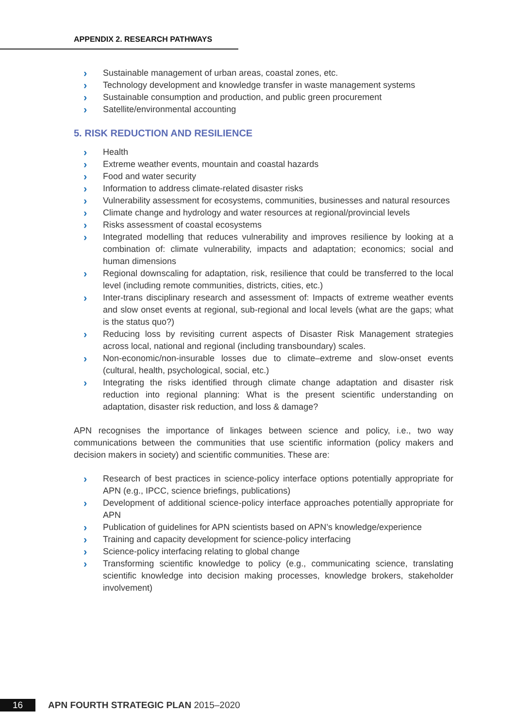APPENDIX 2. RESEARCH PATHWAYS
Sustainable management of urban areas, coastal zones, etc.
Technology development and knowledge transfer in waste management systems
Sustainable consumption and production, and public green procurement
Satellite/environmental accounting
5. RISK REDUCTION AND RESILIENCE
Health
Extreme weather events, mountain and coastal hazards
Food and water security
Information to address climate-related disaster risks
Vulnerability assessment for ecosystems, communities, businesses and natural resources
Climate change and hydrology and water resources at regional/provincial levels
Risks assessment of coastal ecosystems
Integrated modelling that reduces vulnerability and improves resilience by looking at a combination of: climate vulnerability, impacts and adaptation; economics; social and human dimensions
Regional downscaling for adaptation, risk, resilience that could be transferred to the local level (including remote communities, districts, cities, etc.)
Inter-trans disciplinary research and assessment of: Impacts of extreme weather events and slow onset events at regional, sub-regional and local levels (what are the gaps; what is the status quo?)
Reducing loss by revisiting current aspects of Disaster Risk Management strategies across local, national and regional (including transboundary) scales.
Non-economic/non-insurable losses due to climate–extreme and slow-onset events (cultural, health, psychological, social, etc.)
Integrating the risks identified through climate change adaptation and disaster risk reduction into regional planning: What is the present scientific understanding on adaptation, disaster risk reduction, and loss & damage?
APN recognises the importance of linkages between science and policy, i.e., two way communications between the communities that use scientific information (policy makers and decision makers in society) and scientific communities. These are:
Research of best practices in science-policy interface options potentially appropriate for APN (e.g., IPCC, science briefings, publications)
Development of additional science-policy interface approaches potentially appropriate for APN
Publication of guidelines for APN scientists based on APN’s knowledge/experience
Training and capacity development for science-policy interfacing
Science-policy interfacing relating to global change
Transforming scientific knowledge to policy (e.g., communicating science, translating scientific knowledge into decision making processes, knowledge brokers, stakeholder involvement)
16 APN FOURTH STRATEGIC PLAN 2015–2020